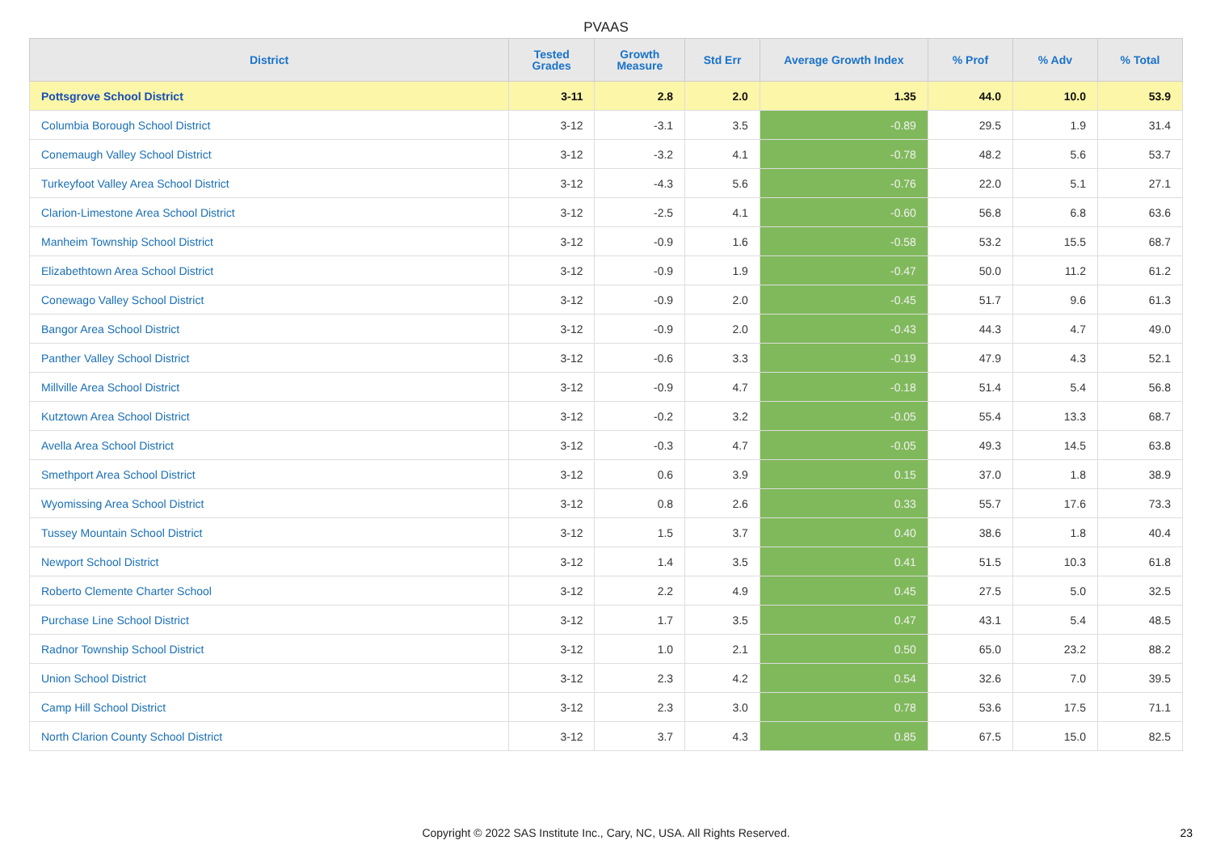PVAAS
| District | Tested Grades | Growth Measure | Std Err | Average Growth Index | % Prof | % Adv | % Total |
| --- | --- | --- | --- | --- | --- | --- | --- |
| Pottsgrove School District | 3-11 | 2.8 | 2.0 | 1.35 | 44.0 | 10.0 | 53.9 |
| Columbia Borough School District | 3-12 | -3.1 | 3.5 | -0.89 | 29.5 | 1.9 | 31.4 |
| Conemaugh Valley School District | 3-12 | -3.2 | 4.1 | -0.78 | 48.2 | 5.6 | 53.7 |
| Turkeyfoot Valley Area School District | 3-12 | -4.3 | 5.6 | -0.76 | 22.0 | 5.1 | 27.1 |
| Clarion-Limestone Area School District | 3-12 | -2.5 | 4.1 | -0.60 | 56.8 | 6.8 | 63.6 |
| Manheim Township School District | 3-12 | -0.9 | 1.6 | -0.58 | 53.2 | 15.5 | 68.7 |
| Elizabethtown Area School District | 3-12 | -0.9 | 1.9 | -0.47 | 50.0 | 11.2 | 61.2 |
| Conewago Valley School District | 3-12 | -0.9 | 2.0 | -0.45 | 51.7 | 9.6 | 61.3 |
| Bangor Area School District | 3-12 | -0.9 | 2.0 | -0.43 | 44.3 | 4.7 | 49.0 |
| Panther Valley School District | 3-12 | -0.6 | 3.3 | -0.19 | 47.9 | 4.3 | 52.1 |
| Millville Area School District | 3-12 | -0.9 | 4.7 | -0.18 | 51.4 | 5.4 | 56.8 |
| Kutztown Area School District | 3-12 | -0.2 | 3.2 | -0.05 | 55.4 | 13.3 | 68.7 |
| Avella Area School District | 3-12 | -0.3 | 4.7 | -0.05 | 49.3 | 14.5 | 63.8 |
| Smethport Area School District | 3-12 | 0.6 | 3.9 | 0.15 | 37.0 | 1.8 | 38.9 |
| Wyomissing Area School District | 3-12 | 0.8 | 2.6 | 0.33 | 55.7 | 17.6 | 73.3 |
| Tussey Mountain School District | 3-12 | 1.5 | 3.7 | 0.40 | 38.6 | 1.8 | 40.4 |
| Newport School District | 3-12 | 1.4 | 3.5 | 0.41 | 51.5 | 10.3 | 61.8 |
| Roberto Clemente Charter School | 3-12 | 2.2 | 4.9 | 0.45 | 27.5 | 5.0 | 32.5 |
| Purchase Line School District | 3-12 | 1.7 | 3.5 | 0.47 | 43.1 | 5.4 | 48.5 |
| Radnor Township School District | 3-12 | 1.0 | 2.1 | 0.50 | 65.0 | 23.2 | 88.2 |
| Union School District | 3-12 | 2.3 | 4.2 | 0.54 | 32.6 | 7.0 | 39.5 |
| Camp Hill School District | 3-12 | 2.3 | 3.0 | 0.78 | 53.6 | 17.5 | 71.1 |
| North Clarion County School District | 3-12 | 3.7 | 4.3 | 0.85 | 67.5 | 15.0 | 82.5 |
Copyright © 2022 SAS Institute Inc., Cary, NC, USA. All Rights Reserved. 23